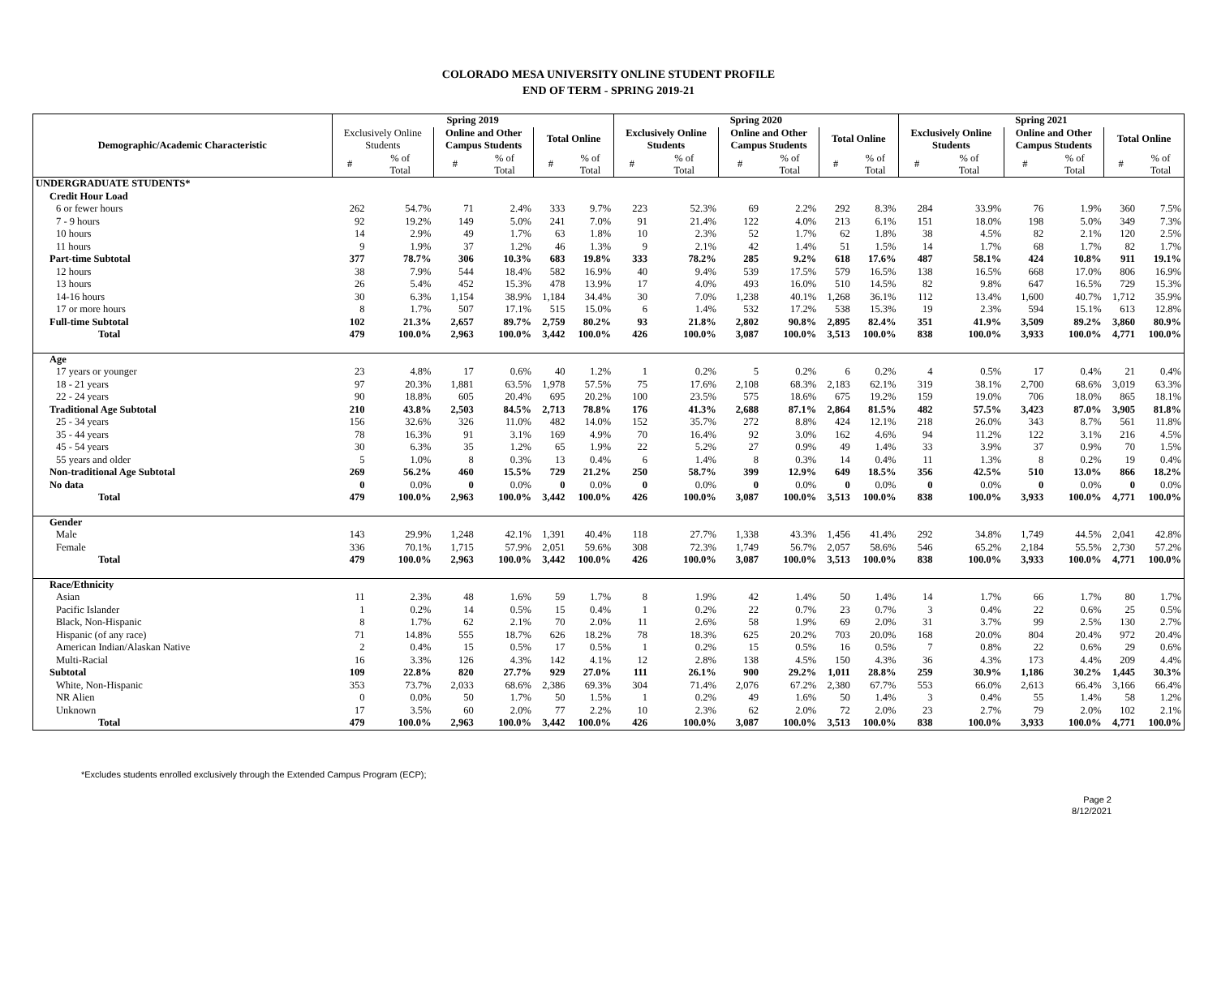COLORADO MESA UNIVERSITY ONLINE STUDENT PROFILE
END OF TERM - SPRING 2019-21
| Demographic/Academic Characteristic | Spring 2019 | | | | | | Spring 2020 | | | | | | Spring 2021 | | | | | |
| --- | --- | --- | --- | --- | --- | --- | --- | --- | --- | --- | --- | --- | --- | --- | --- | --- | --- | --- |
| | Exclusively Online Students | | Online and Other Campus Students | | Total Online | | Exclusively Online Students | | Online and Other Campus Students | | Total Online | | Exclusively Online Students | | Online and Other Campus Students | | Total Online | |
| | # | % of Total | # | % of Total | # | % of Total | # | % of Total | # | % of Total | # | % of Total | # | % of Total | # | % of Total | # | % of Total |
| UNDERGRADUATE STUDENTS* | | | | | | | | | | | | | | | | | | |
| Credit Hour Load | | | | | | | | | | | | | | | | | | |
| 6 or fewer hours | 262 | 54.7% | 71 | 2.4% | 333 | 9.7% | 223 | 52.3% | 69 | 2.2% | 292 | 8.3% | 284 | 33.9% | 76 | 1.9% | 360 | 7.5% |
| 7 - 9 hours | 92 | 19.2% | 149 | 5.0% | 241 | 7.0% | 91 | 21.4% | 122 | 4.0% | 213 | 6.1% | 151 | 18.0% | 198 | 5.0% | 349 | 7.3% |
| 10 hours | 14 | 2.9% | 49 | 1.7% | 63 | 1.8% | 10 | 2.3% | 52 | 1.7% | 62 | 1.8% | 38 | 4.5% | 82 | 2.1% | 120 | 2.5% |
| 11 hours | 9 | 1.9% | 37 | 1.2% | 46 | 1.3% | 9 | 2.1% | 42 | 1.4% | 51 | 1.5% | 14 | 1.7% | 68 | 1.7% | 82 | 1.7% |
| Part-time Subtotal | 377 | 78.7% | 306 | 10.3% | 683 | 19.8% | 333 | 78.2% | 285 | 9.2% | 618 | 17.6% | 487 | 58.1% | 424 | 10.8% | 911 | 19.1% |
| 12 hours | 38 | 7.9% | 544 | 18.4% | 582 | 16.9% | 40 | 9.4% | 539 | 17.5% | 579 | 16.5% | 138 | 16.5% | 668 | 17.0% | 806 | 16.9% |
| 13 hours | 26 | 5.4% | 452 | 15.3% | 478 | 13.9% | 17 | 4.0% | 493 | 16.0% | 510 | 14.5% | 82 | 9.8% | 647 | 16.5% | 729 | 15.3% |
| 14-16 hours | 30 | 6.3% | 1,154 | 38.9% | 1,184 | 34.4% | 30 | 7.0% | 1,238 | 40.1% | 1,268 | 36.1% | 112 | 13.4% | 1,600 | 40.7% | 1,712 | 35.9% |
| 17 or more hours | 8 | 1.7% | 507 | 17.1% | 515 | 15.0% | 6 | 1.4% | 532 | 17.2% | 538 | 15.3% | 19 | 2.3% | 594 | 15.1% | 613 | 12.8% |
| Full-time Subtotal | 102 | 21.3% | 2,657 | 89.7% | 2,759 | 80.2% | 93 | 21.8% | 2,802 | 90.8% | 2,895 | 82.4% | 351 | 41.9% | 3,509 | 89.2% | 3,860 | 80.9% |
| Total | 479 | 100.0% | 2,963 | 100.0% | 3,442 | 100.0% | 426 | 100.0% | 3,087 | 100.0% | 3,513 | 100.0% | 838 | 100.0% | 3,933 | 100.0% | 4,771 | 100.0% |
| Age | | | | | | | | | | | | | | | | | | |
| 17 years or younger | 23 | 4.8% | 17 | 0.6% | 40 | 1.2% | 1 | 0.2% | 5 | 0.2% | 6 | 0.2% | 4 | 0.5% | 17 | 0.4% | 21 | 0.4% |
| 18 - 21 years | 97 | 20.3% | 1,881 | 63.5% | 1,978 | 57.5% | 75 | 17.6% | 2,108 | 68.3% | 2,183 | 62.1% | 319 | 38.1% | 2,700 | 68.6% | 3,019 | 63.3% |
| 22 - 24 years | 90 | 18.8% | 605 | 20.4% | 695 | 20.2% | 100 | 23.5% | 575 | 18.6% | 675 | 19.2% | 159 | 19.0% | 706 | 18.0% | 865 | 18.1% |
| Traditional Age Subtotal | 210 | 43.8% | 2,503 | 84.5% | 2,713 | 78.8% | 176 | 41.3% | 2,688 | 87.1% | 2,864 | 81.5% | 482 | 57.5% | 3,423 | 87.0% | 3,905 | 81.8% |
| 25 - 34 years | 156 | 32.6% | 326 | 11.0% | 482 | 14.0% | 152 | 35.7% | 272 | 8.8% | 424 | 12.1% | 218 | 26.0% | 343 | 8.7% | 561 | 11.8% |
| 35 - 44 years | 78 | 16.3% | 91 | 3.1% | 169 | 4.9% | 70 | 16.4% | 92 | 3.0% | 162 | 4.6% | 94 | 11.2% | 122 | 3.1% | 216 | 4.5% |
| 45 - 54 years | 30 | 6.3% | 35 | 1.2% | 65 | 1.9% | 22 | 5.2% | 27 | 0.9% | 49 | 1.4% | 33 | 3.9% | 37 | 0.9% | 70 | 1.5% |
| 55 years and older | 5 | 1.0% | 8 | 0.3% | 13 | 0.4% | 6 | 1.4% | 8 | 0.3% | 14 | 0.4% | 11 | 1.3% | 8 | 0.2% | 19 | 0.4% |
| Non-traditional Age Subtotal | 269 | 56.2% | 460 | 15.5% | 729 | 21.2% | 250 | 58.7% | 399 | 12.9% | 649 | 18.5% | 356 | 42.5% | 510 | 13.0% | 866 | 18.2% |
| No data | 0 | 0.0% | 0 | 0.0% | 0 | 0.0% | 0 | 0.0% | 0 | 0.0% | 0 | 0.0% | 0 | 0.0% | 0 | 0.0% | 0 | 0.0% |
| Total | 479 | 100.0% | 2,963 | 100.0% | 3,442 | 100.0% | 426 | 100.0% | 3,087 | 100.0% | 3,513 | 100.0% | 838 | 100.0% | 3,933 | 100.0% | 4,771 | 100.0% |
| Gender | | | | | | | | | | | | | | | | | | |
| Male | 143 | 29.9% | 1,248 | 42.1% | 1,391 | 40.4% | 118 | 27.7% | 1,338 | 43.3% | 1,456 | 41.4% | 292 | 34.8% | 1,749 | 44.5% | 2,041 | 42.8% |
| Female | 336 | 70.1% | 1,715 | 57.9% | 2,051 | 59.6% | 308 | 72.3% | 1,749 | 56.7% | 2,057 | 58.6% | 546 | 65.2% | 2,184 | 55.5% | 2,730 | 57.2% |
| Total | 479 | 100.0% | 2,963 | 100.0% | 3,442 | 100.0% | 426 | 100.0% | 3,087 | 100.0% | 3,513 | 100.0% | 838 | 100.0% | 3,933 | 100.0% | 4,771 | 100.0% |
| Race/Ethnicity | | | | | | | | | | | | | | | | | | |
| Asian | 11 | 2.3% | 48 | 1.6% | 59 | 1.7% | 8 | 1.9% | 42 | 1.4% | 50 | 1.4% | 14 | 1.7% | 66 | 1.7% | 80 | 1.7% |
| Pacific Islander | 1 | 0.2% | 14 | 0.5% | 15 | 0.4% | 1 | 0.2% | 22 | 0.7% | 23 | 0.7% | 3 | 0.4% | 22 | 0.6% | 25 | 0.5% |
| Black, Non-Hispanic | 8 | 1.7% | 62 | 2.1% | 70 | 2.0% | 11 | 2.6% | 58 | 1.9% | 69 | 2.0% | 31 | 3.7% | 99 | 2.5% | 130 | 2.7% |
| Hispanic (of any race) | 71 | 14.8% | 555 | 18.7% | 626 | 18.2% | 78 | 18.3% | 625 | 20.2% | 703 | 20.0% | 168 | 20.0% | 804 | 20.4% | 972 | 20.4% |
| American Indian/Alaskan Native | 2 | 0.4% | 15 | 0.5% | 17 | 0.5% | 1 | 0.2% | 15 | 0.5% | 16 | 0.5% | 7 | 0.8% | 22 | 0.6% | 29 | 0.6% |
| Multi-Racial | 16 | 3.3% | 126 | 4.3% | 142 | 4.1% | 12 | 2.8% | 138 | 4.5% | 150 | 4.3% | 36 | 4.3% | 173 | 4.4% | 209 | 4.4% |
| Subtotal | 109 | 22.8% | 820 | 27.7% | 929 | 27.0% | 111 | 26.1% | 900 | 29.2% | 1,011 | 28.8% | 259 | 30.9% | 1,186 | 30.2% | 1,445 | 30.3% |
| White, Non-Hispanic | 353 | 73.7% | 2,033 | 68.6% | 2,386 | 69.3% | 304 | 71.4% | 2,076 | 67.2% | 2,380 | 67.7% | 553 | 66.0% | 2,613 | 66.4% | 3,166 | 66.4% |
| NR Alien | 0 | 0.0% | 50 | 1.7% | 50 | 1.5% | 1 | 0.2% | 49 | 1.6% | 50 | 1.4% | 3 | 0.4% | 55 | 1.4% | 58 | 1.2% |
| Unknown | 17 | 3.5% | 60 | 2.0% | 77 | 2.2% | 10 | 2.3% | 62 | 2.0% | 72 | 2.0% | 23 | 2.7% | 79 | 2.0% | 102 | 2.1% |
| Total | 479 | 100.0% | 2,963 | 100.0% | 3,442 | 100.0% | 426 | 100.0% | 3,087 | 100.0% | 3,513 | 100.0% | 838 | 100.0% | 3,933 | 100.0% | 4,771 | 100.0% |
*Excludes students enrolled exclusively through the Extended Campus Program (ECP);
Page 2
8/12/2021